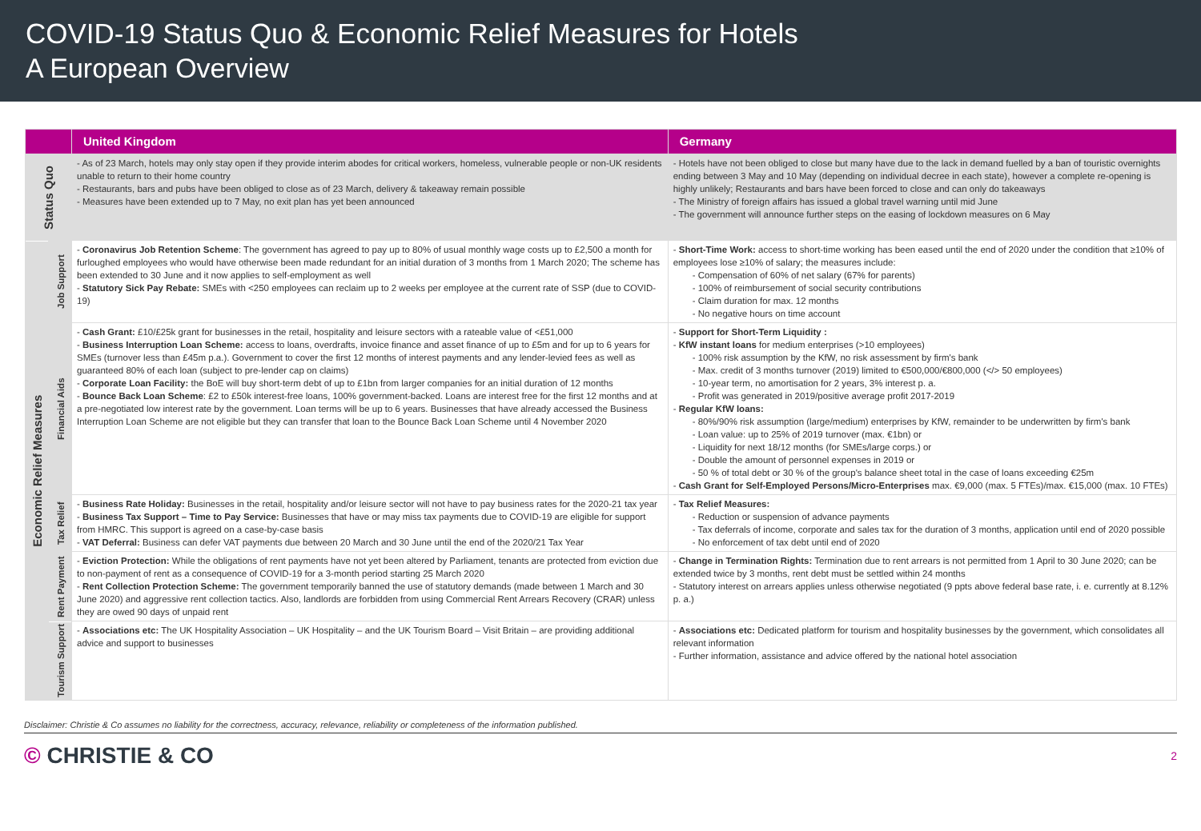COVID-19 Status Quo & Economic Relief Measures for Hotels
A European Overview
| | | United Kingdom | Germany |
| --- | --- | --- | --- |
| Status Quo | | - As of 23 March, hotels may only stay open if they provide interim abodes for critical workers, homeless, vulnerable people or non-UK residents unable to return to their home country - Restaurants, bars and pubs have been obliged to close as of 23 March, delivery & takeaway remain possible - Measures have been extended up to 7 May, no exit plan has yet been announced | - Hotels have not been obliged to close but many have due to the lack in demand fuelled by a ban of touristic overnights ending between 3 May and 10 May (depending on individual decree in each state), however a complete re-opening is highly unlikely; Restaurants and bars have been forced to close and can only do takeaways - The Ministry of foreign affairs has issued a global travel warning until mid June - The government will announce further steps on the easing of lockdown measures on 6 May |
| Economic Relief Measures | Job Support | - Coronavirus Job Retention Scheme : The government has agreed to pay up to 80% of usual monthly wage costs up to £2,500 a month for furloughed employees who would have otherwise been made redundant for an initial duration of 3 months from 1 March 2020; The scheme has been extended to 30 June and it now applies to self-employment as well - Statutory Sick Pay Rebate: SMEs with <250 employees can reclaim up to 2 weeks per employee at the current rate of SSP (due to COVID-19) | - Short-Time Work: access to short-time working has been eased until the end of 2020 under the condition that ≥10% of employees lose ≥10% of salary; the measures include: - Compensation of 60% of net salary (67% for parents) - 100% of reimbursement of social security contributions - Claim duration for max. 12 months - No negative hours on time account |
| | Financial Aids | - Cash Grant: £10/£25k grant for businesses in the retail, hospitality and leisure sectors with a rateable value of <£51,000 - Business Interruption Loan Scheme: access to loans, overdrafts, invoice finance and asset finance of up to £5m and for up to 6 years for SMEs (turnover less than £45m p.a.). Government to cover the first 12 months of interest payments and any lender-levied fees as well as guaranteed 80% of each loan (subject to pre-lender cap on claims) - Corporate Loan Facility: the BoE will buy short-term debt of up to £1bn from larger companies for an initial duration of 12 months - Bounce Back Loan Scheme : £2 to £50k interest-free loans, 100% government-backed. Loans are interest free for the first 12 months and at a pre-negotiated low interest rate by the government. Loan terms will be up to 6 years. Businesses that have already accessed the Business Interruption Loan Scheme are not eligible but they can transfer that loan to the Bounce Back Loan Scheme until 4 November 2020 | - Support for Short-Term Liquidity : - KfW instant loans for medium enterprises (>10 employees) - 100% risk assumption by the KfW, no risk assessment by firm's bank - Max. credit of 3 months turnover (2019) limited to €500,000/€800,000 (</> 50 employees) - 10-year term, no amortisation for 2 years, 3% interest p. a. - Profit was generated in 2019/positive average profit 2017-2019 - Regular KfW loans: - 80%/90% risk assumption (large/medium) enterprises by KfW, remainder to be underwritten by firm's bank - Loan value: up to 25% of 2019 turnover (max. €1bn) or - Liquidity for next 18/12 months (for SMEs/large corps.) or - Double the amount of personnel expenses in 2019 or - 50 % of total debt or 30 % of the group's balance sheet total in the case of loans exceeding €25m - Cash Grant for Self-Employed Persons/Micro-Enterprises max. €9,000 (max. 5 FTEs)/max. €15,000 (max. 10 FTEs) |
| | Tax Relief | - Business Rate Holiday: Businesses in the retail, hospitality and/or leisure sector will not have to pay business rates for the 2020-21 tax year - Business Tax Support – Time to Pay Service: Businesses that have or may miss tax payments due to COVID-19 are eligible for support from HMRC. This support is agreed on a case-by-case basis - VAT Deferral: Business can defer VAT payments due between 20 March and 30 June until the end of the 2020/21 Tax Year | - Tax Relief Measures: - Reduction or suspension of advance payments - Tax deferrals of income, corporate and sales tax for the duration of 3 months, application until end of 2020 possible - No enforcement of tax debt until end of 2020 |
| | Rent Payment | - Eviction Protection: While the obligations of rent payments have not yet been altered by Parliament, tenants are protected from eviction due to non-payment of rent as a consequence of COVID-19 for a 3-month period starting 25 March 2020 - Rent Collection Protection Scheme: The government temporarily banned the use of statutory demands (made between 1 March and 30 June 2020) and aggressive rent collection tactics. Also, landlords are forbidden from using Commercial Rent Arrears Recovery (CRAR) unless they are owed 90 days of unpaid rent | - Change in Termination Rights: Termination due to rent arrears is not permitted from 1 April to 30 June 2020; can be extended twice by 3 months, rent debt must be settled within 24 months - Statutory interest on arrears applies unless otherwise negotiated (9 ppts above federal base rate, i. e. currently at 8.12% p. a.) |
| | Tourism Support | - Associations etc: The UK Hospitality Association – UK Hospitality – and the UK Tourism Board – Visit Britain – are providing additional advice and support to businesses | - Associations etc: Dedicated platform for tourism and hospitality businesses by the government, which consolidates all relevant information - Further information, assistance and advice offered by the national hotel association |
Disclaimer: Christie & Co assumes no liability for the correctness, accuracy, relevance, reliability or completeness of the information published.
© CHRISTIE & CO
2